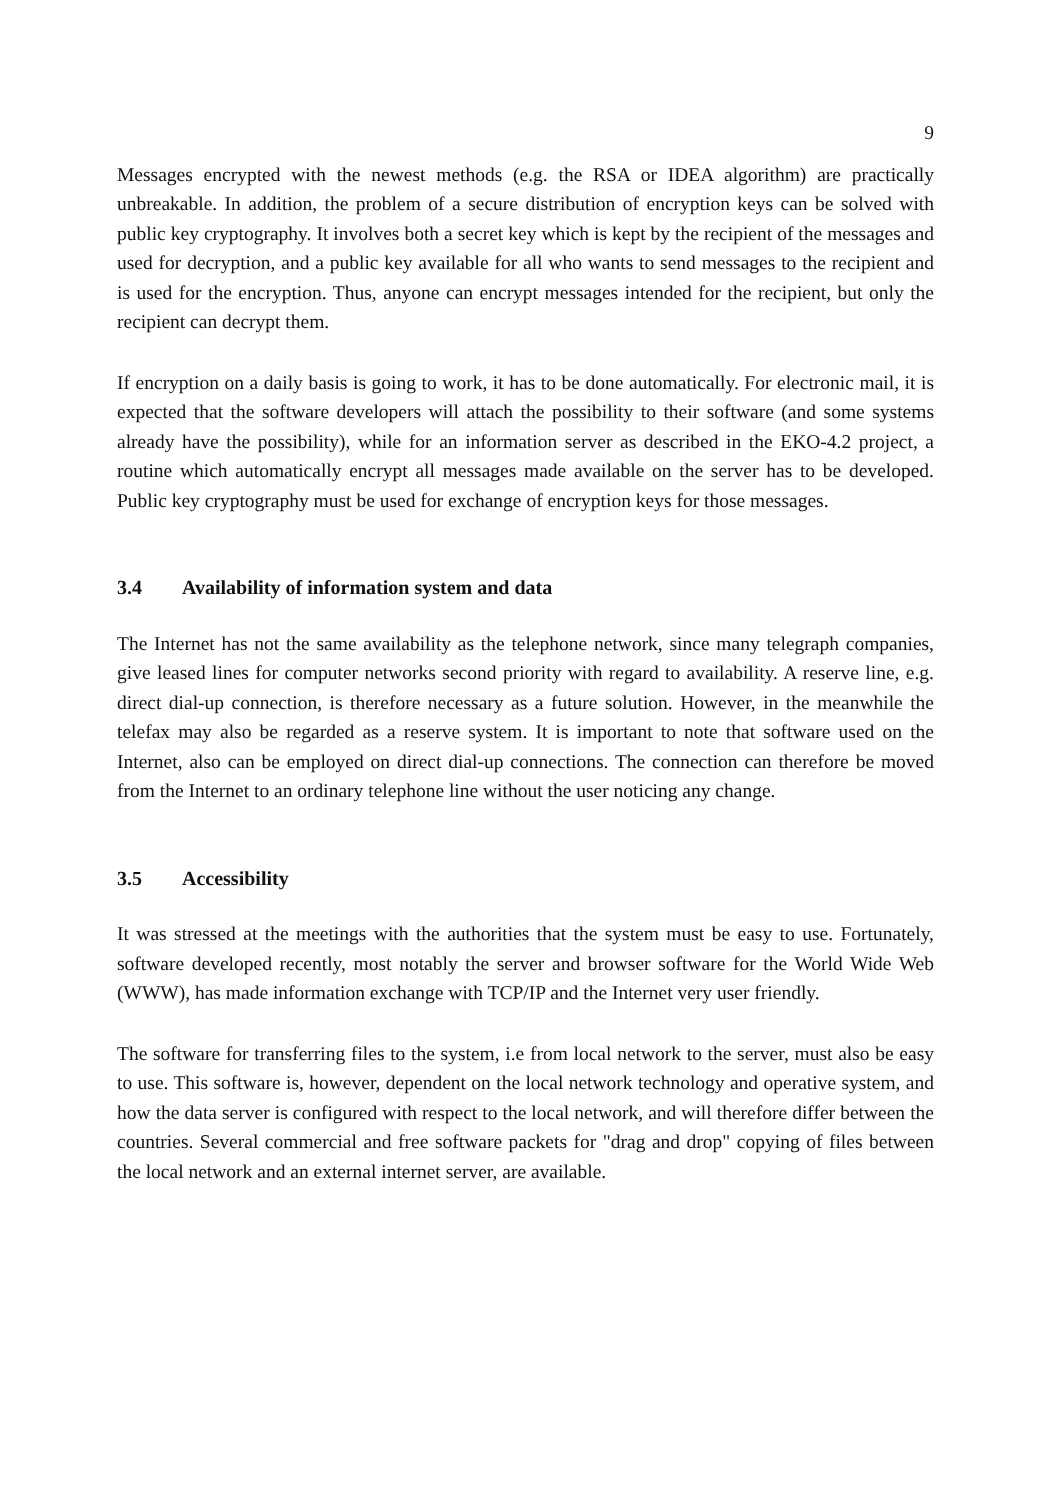9
Messages encrypted with the newest methods (e.g. the RSA or IDEA algorithm) are practically unbreakable. In addition, the problem of a secure distribution of encryption keys can be solved with public key cryptography. It involves both a secret key which is kept by the recipient of the messages and used for decryption, and a public key available for all who wants to send messages to the recipient and is used for the encryption. Thus, anyone can encrypt messages intended for the recipient, but only the recipient can decrypt them.
If encryption on a daily basis is going to work, it has to be done automatically. For electronic mail, it is expected that the software developers will attach the possibility to their software (and some systems already have the possibility), while for an information server as described in the EKO-4.2 project, a routine which automatically encrypt all messages made available on the server has to be developed. Public key cryptography must be used for exchange of encryption keys for those messages.
3.4 Availability of information system and data
The Internet has not the same availability as the telephone network, since many telegraph companies, give leased lines for computer networks second priority with regard to availability. A reserve line, e.g. direct dial-up connection, is therefore necessary as a future solution. However, in the meanwhile the telefax may also be regarded as a reserve system. It is important to note that software used on the Internet, also can be employed on direct dial-up connections. The connection can therefore be moved from the Internet to an ordinary telephone line without the user noticing any change.
3.5 Accessibility
It was stressed at the meetings with the authorities that the system must be easy to use. Fortunately, software developed recently, most notably the server and browser software for the World Wide Web (WWW), has made information exchange with TCP/IP and the Internet very user friendly.
The software for transferring files to the system, i.e from local network to the server, must also be easy to use. This software is, however, dependent on the local network technology and operative system, and how the data server is configured with respect to the local network, and will therefore differ between the countries. Several commercial and free software packets for "drag and drop" copying of files between the local network and an external internet server, are available.